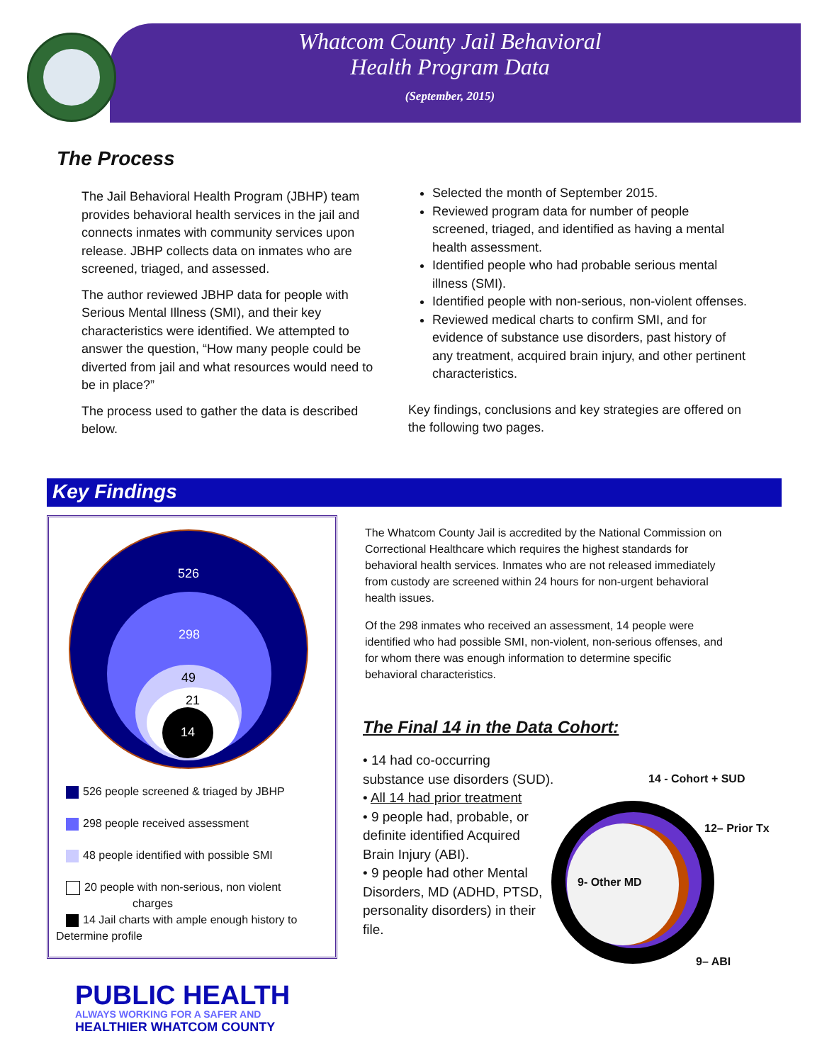Whatcom County Jail Behavioral
Health Program Data
(September, 2015)
The Process
The Jail Behavioral Health Program (JBHP) team provides behavioral health services in the jail and connects inmates with community services upon release. JBHP collects data on inmates who are screened, triaged, and assessed.
The author reviewed JBHP data for people with Serious Mental Illness (SMI), and their key characteristics were identified. We attempted to answer the question, “How many people could be diverted from jail and what resources would need to be in place?”
The process used to gather the data is described below.
Selected the month of September 2015.
Reviewed program data for number of people screened, triaged, and identified as having a mental health assessment.
Identified people who had probable serious mental illness (SMI).
Identified people with non-serious, non-violent offenses.
Reviewed medical charts to confirm SMI, and for evidence of substance use disorders, past history of any treatment, acquired brain injury, and other pertinent characteristics.
Key findings, conclusions and key strategies are offered on the following two pages.
Key Findings
526
298
49
21
14
526 people screened & triaged by JBHP
298 people received assessment
48 people identified with possible SMI
20 people with non-serious, non violent
charges
14 Jail charts with ample enough history to
Determine profile
The Whatcom County Jail is accredited by the National Commission on Correctional Healthcare which requires the highest standards for behavioral health services. Inmates who are not released immediately from custody are screened within 24 hours for non-urgent behavioral health issues.
Of the 298 inmates who received an assessment, 14 people were identified who had possible SMI, non-violent, non-serious offenses, and for whom there was enough information to determine specific behavioral characteristics.
The Final 14 in the Data Cohort:
• 14 had co-occurring substance use disorders (SUD).
• All 14 had prior treatment
• 9 people had, probable, or definite identified Acquired Brain Injury (ABI).
• 9 people had other Mental Disorders, MD (ADHD, PTSD, personality disorders) in their file.
14 - Cohort + SUD
12– Prior Tx
9- Other MD
9– ABI
PUBLIC HEALTH
ALWAYS WORKING FOR A SAFER AND
HEALTHIER WHATCOM COUNTY